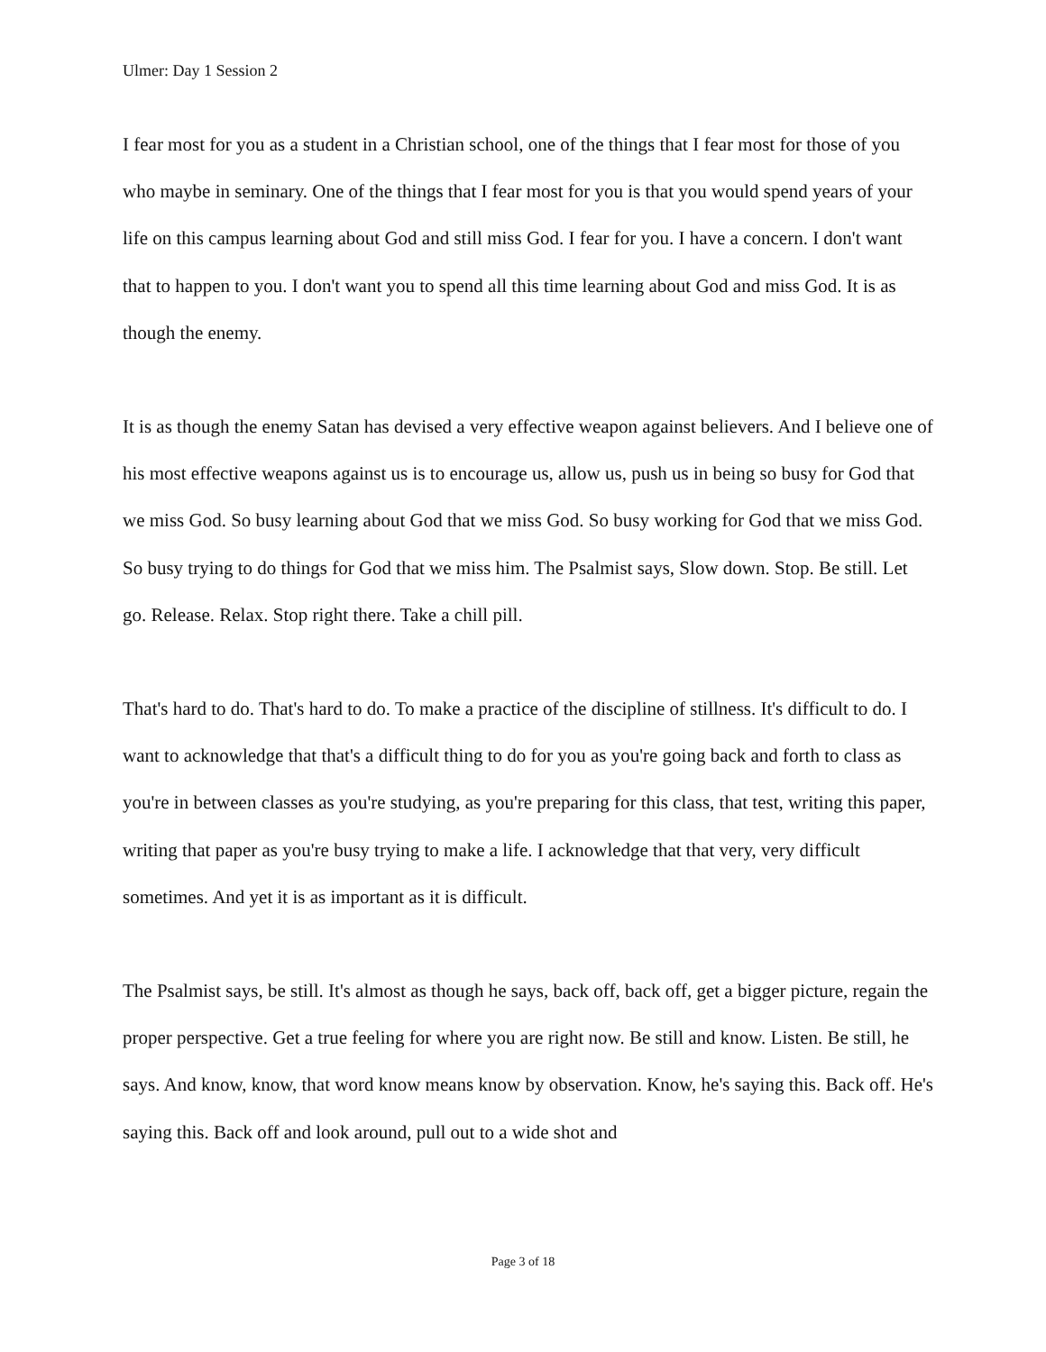Ulmer: Day 1 Session 2
I fear most for you as a student in a Christian school, one of the things that I fear most for those of you who maybe in seminary. One of the things that I fear most for you is that you would spend years of your life on this campus learning about God and still miss God. I fear for you. I have a concern. I don't want that to happen to you. I don't want you to spend all this time learning about God and miss God. It is as though the enemy.
It is as though the enemy Satan has devised a very effective weapon against believers. And I believe one of his most effective weapons against us is to encourage us, allow us, push us in being so busy for God that we miss God. So busy learning about God that we miss God. So busy working for God that we miss God. So busy trying to do things for God that we miss him. The Psalmist says, Slow down. Stop. Be still. Let go. Release. Relax. Stop right there. Take a chill pill.
That's hard to do. That's hard to do. To make a practice of the discipline of stillness. It's difficult to do. I want to acknowledge that that's a difficult thing to do for you as you're going back and forth to class as you're in between classes as you're studying, as you're preparing for this class, that test, writing this paper, writing that paper as you're busy trying to make a life. I acknowledge that that very, very difficult sometimes. And yet it is as important as it is difficult.
The Psalmist says, be still. It's almost as though he says, back off, back off, get a bigger picture, regain the proper perspective. Get a true feeling for where you are right now. Be still and know. Listen. Be still, he says. And know, know, that word know means know by observation. Know, he's saying this. Back off. He's saying this. Back off and look around, pull out to a wide shot and
Page 3 of 18